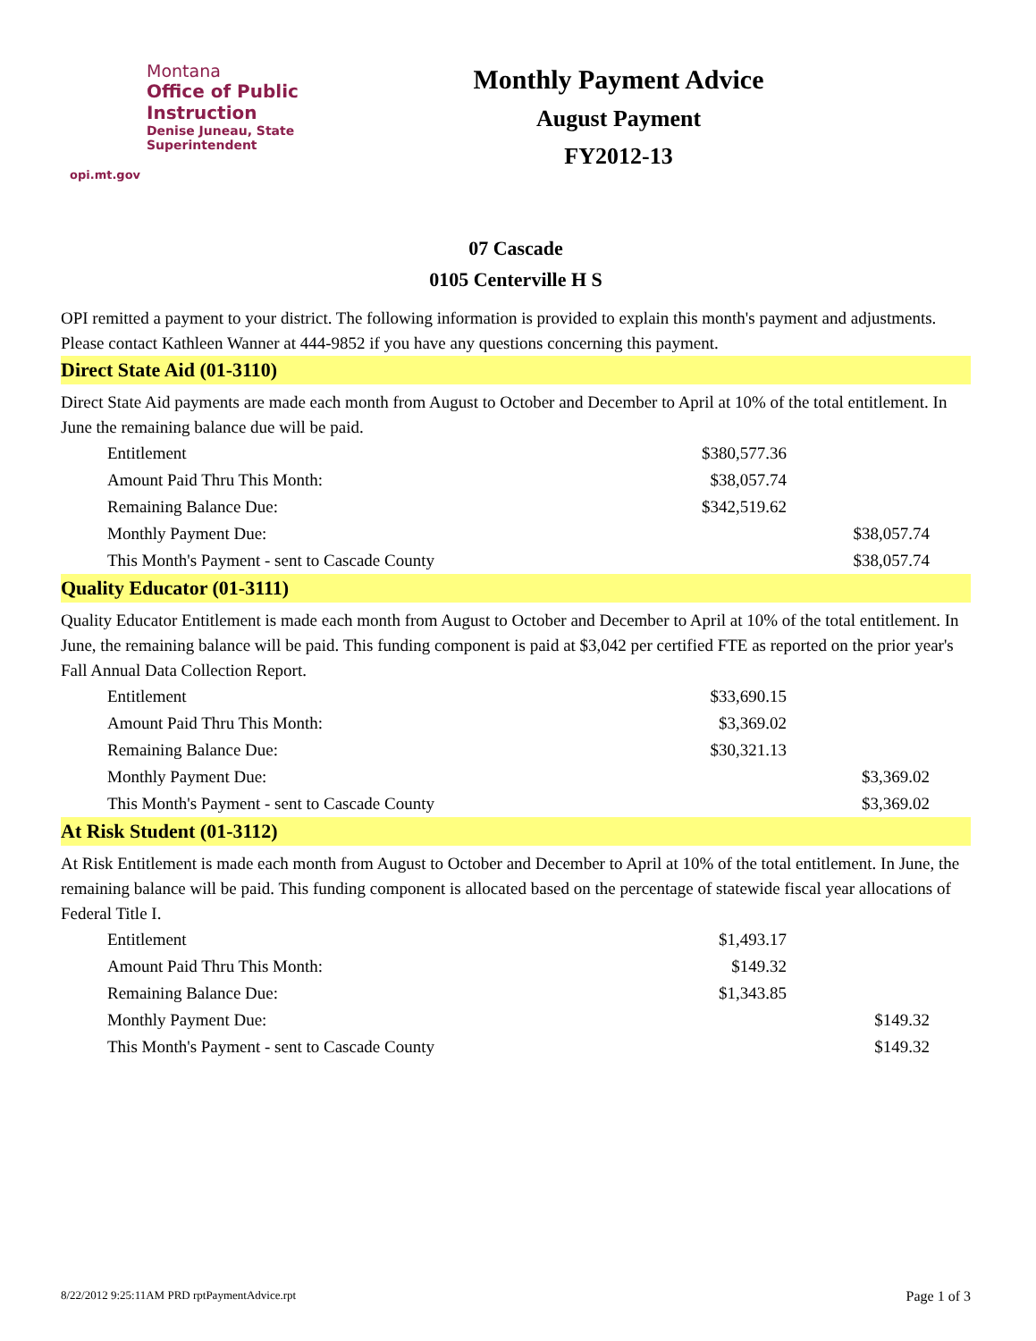Montana
Office of Public Instruction
Denise Juneau, State Superintendent
opi.mt.gov
Monthly Payment Advice
August Payment
FY2012-13
07 Cascade
0105 Centerville H S
OPI remitted a payment to your district. The following information is provided to explain this month's payment and adjustments. Please contact Kathleen Wanner at 444-9852 if you have any questions concerning this payment.
Direct State Aid (01-3110)
Direct State Aid payments are made each month from August to October and December to April at 10% of the total entitlement. In June the remaining balance due will be paid.
| Entitlement | $380,577.36 | |
| Amount Paid Thru This Month: | $38,057.74 | |
| Remaining Balance Due: | $342,519.62 | |
| Monthly Payment Due: | | $38,057.74 |
| This Month's Payment - sent to Cascade County | | $38,057.74 |
Quality Educator (01-3111)
Quality Educator Entitlement is made each month from August to October and December to April at 10% of the total entitlement. In June, the remaining balance will be paid. This funding component is paid at $3,042 per certified FTE as reported on the prior year's Fall Annual Data Collection Report.
| Entitlement | $33,690.15 | |
| Amount Paid Thru This Month: | $3,369.02 | |
| Remaining Balance Due: | $30,321.13 | |
| Monthly Payment Due: | | $3,369.02 |
| This Month's Payment - sent to Cascade County | | $3,369.02 |
At Risk Student (01-3112)
At Risk Entitlement is made each month from August to October and December to April at 10% of the total entitlement. In June, the remaining balance will be paid. This funding component is allocated based on the percentage of statewide fiscal year allocations of Federal Title I.
| Entitlement | $1,493.17 | |
| Amount Paid Thru This Month: | $149.32 | |
| Remaining Balance Due: | $1,343.85 | |
| Monthly Payment Due: | | $149.32 |
| This Month's Payment - sent to Cascade County | | $149.32 |
8/22/2012 9:25:11AM PRD rptPaymentAdvice.rpt Page 1 of 3